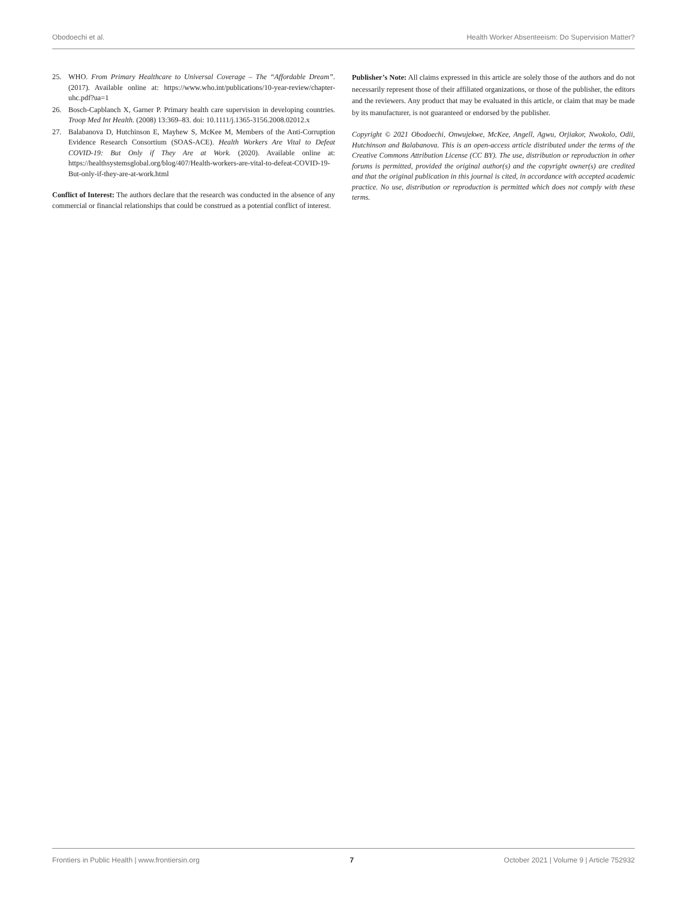Obodoechi et al. Health Worker Absenteeism: Do Supervision Matter?
25. WHO. From Primary Healthcare to Universal Coverage – The “Affordable Dream”. (2017). Available online at: https://www.who.int/publications/10-year-review/chapter-uhc.pdf?ua=1
26. Bosch-Capblanch X, Garner P. Primary health care supervision in developing countries. Troop Med Int Health. (2008) 13:369–83. doi: 10.1111/j.1365-3156.2008.02012.x
27. Balabanova D, Hutchinson E, Mayhew S, McKee M, Members of the Anti-Corruption Evidence Research Consortium (SOAS-ACE). Health Workers Are Vital to Defeat COVID-19: But Only if They Are at Work. (2020). Available online at: https://healthsystemsglobal.org/blog/407/Health-workers-are-vital-to-defeat-COVID-19-But-only-if-they-are-at-work.html
Conflict of Interest: The authors declare that the research was conducted in the absence of any commercial or financial relationships that could be construed as a potential conflict of interest.
Publisher’s Note: All claims expressed in this article are solely those of the authors and do not necessarily represent those of their affiliated organizations, or those of the publisher, the editors and the reviewers. Any product that may be evaluated in this article, or claim that may be made by its manufacturer, is not guaranteed or endorsed by the publisher.
Copyright © 2021 Obodoechi, Onwujekwe, McKee, Angell, Agwu, Orjiakor, Nwokolo, Odii, Hutchinson and Balabanova. This is an open-access article distributed under the terms of the Creative Commons Attribution License (CC BY). The use, distribution or reproduction in other forums is permitted, provided the original author(s) and the copyright owner(s) are credited and that the original publication in this journal is cited, in accordance with accepted academic practice. No use, distribution or reproduction is permitted which does not comply with these terms.
Frontiers in Public Health | www.frontiersin.org 7 October 2021 | Volume 9 | Article 752932